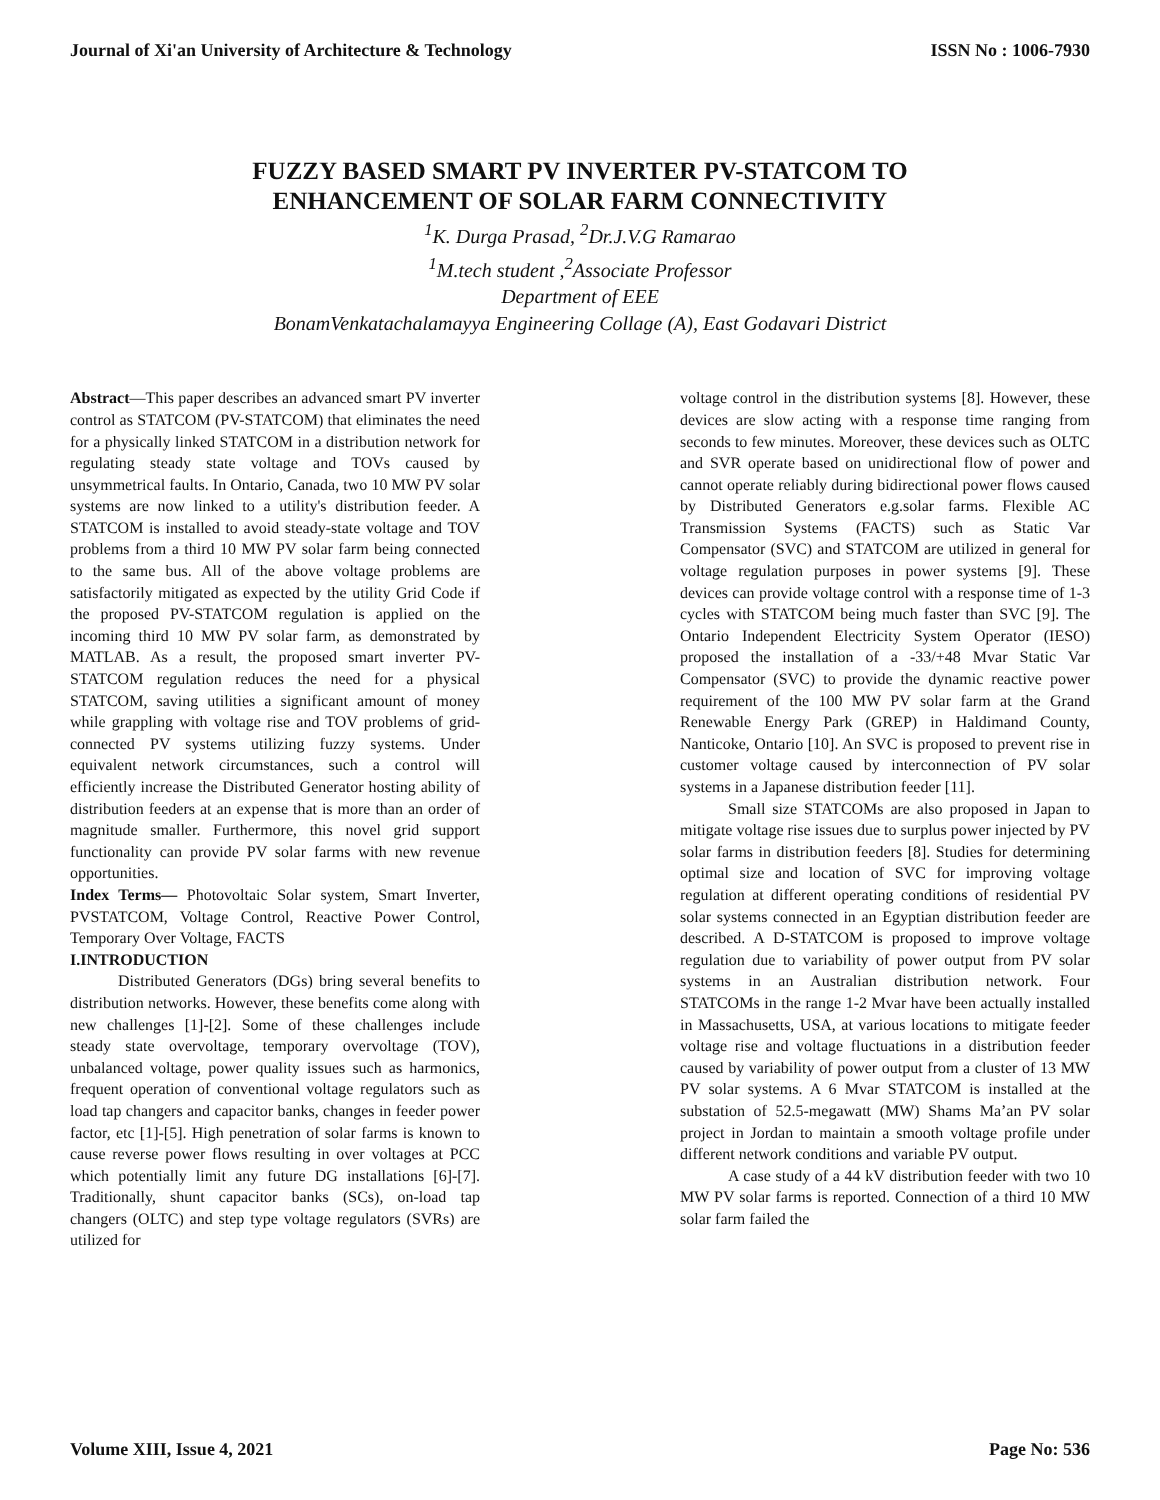Journal of Xi'an University of Architecture & Technology ISSN No : 1006-7930
FUZZY BASED SMART PV INVERTER PV-STATCOM TO
ENHANCEMENT OF SOLAR FARM CONNECTIVITY
<sup>1</sup> K. Durga Prasad, <sup>2</sup>Dr.J.V.G Ramarao
<sup>1</sup> M.tech student ,<sup>2</sup>Associate Professor
Department of EEE
BonamVenkatachalamayya Engineering Collage (A), East Godavari District
Abstract—This paper describes an advanced smart PV inverter control as STATCOM (PV-STATCOM) that eliminates the need for a physically linked STATCOM in a distribution network for regulating steady state voltage and TOVs caused by unsymmetrical faults. In Ontario, Canada, two 10 MW PV solar systems are now linked to a utility's distribution feeder. A STATCOM is installed to avoid steady-state voltage and TOV problems from a third 10 MW PV solar farm being connected to the same bus. All of the above voltage problems are satisfactorily mitigated as expected by the utility Grid Code if the proposed PV-STATCOM regulation is applied on the incoming third 10 MW PV solar farm, as demonstrated by MATLAB. As a result, the proposed smart inverter PV-STATCOM regulation reduces the need for a physical STATCOM, saving utilities a significant amount of money while grappling with voltage rise and TOV problems of grid-connected PV systems utilizing fuzzy systems. Under equivalent network circumstances, such a control will efficiently increase the Distributed Generator hosting ability of distribution feeders at an expense that is more than an order of magnitude smaller. Furthermore, this novel grid support functionality can provide PV solar farms with new revenue opportunities.
Index Terms— Photovoltaic Solar system, Smart Inverter, PVSTATCOM, Voltage Control, Reactive Power Control, Temporary Over Voltage, FACTS
I.INTRODUCTION
Distributed Generators (DGs) bring several benefits to distribution networks. However, these benefits come along with new challenges [1]-[2]. Some of these challenges include steady state overvoltage, temporary overvoltage (TOV), unbalanced voltage, power quality issues such as harmonics, frequent operation of conventional voltage regulators such as load tap changers and capacitor banks, changes in feeder power factor, etc [1]-[5]. High penetration of solar farms is known to cause reverse power flows resulting in over voltages at PCC which potentially limit any future DG installations [6]-[7]. Traditionally, shunt capacitor banks (SCs), on-load tap changers (OLTC) and step type voltage regulators (SVRs) are utilized for
voltage control in the distribution systems [8]. However, these devices are slow acting with a response time ranging from seconds to few minutes. Moreover, these devices such as OLTC and SVR operate based on unidirectional flow of power and cannot operate reliably during bidirectional power flows caused by Distributed Generators e.g.solar farms. Flexible AC Transmission Systems (FACTS) such as Static Var Compensator (SVC) and STATCOM are utilized in general for voltage regulation purposes in power systems [9]. These devices can provide voltage control with a response time of 1-3 cycles with STATCOM being much faster than SVC [9]. The Ontario Independent Electricity System Operator (IESO) proposed the installation of a -33/+48 Mvar Static Var Compensator (SVC) to provide the dynamic reactive power requirement of the 100 MW PV solar farm at the Grand Renewable Energy Park (GREP) in Haldimand County, Nanticoke, Ontario [10]. An SVC is proposed to prevent rise in customer voltage caused by interconnection of PV solar systems in a Japanese distribution feeder [11].
Small size STATCOMs are also proposed in Japan to mitigate voltage rise issues due to surplus power injected by PV solar farms in distribution feeders [8]. Studies for determining optimal size and location of SVC for improving voltage regulation at different operating conditions of residential PV solar systems connected in an Egyptian distribution feeder are described. A D-STATCOM is proposed to improve voltage regulation due to variability of power output from PV solar systems in an Australian distribution network. Four STATCOMs in the range 1-2 Mvar have been actually installed in Massachusetts, USA, at various locations to mitigate feeder voltage rise and voltage fluctuations in a distribution feeder caused by variability of power output from a cluster of 13 MW PV solar systems. A 6 Mvar STATCOM is installed at the substation of 52.5-megawatt (MW) Shams Ma’an PV solar project in Jordan to maintain a smooth voltage profile under different network conditions and variable PV output.
A case study of a 44 kV distribution feeder with two 10 MW PV solar farms is reported. Connection of a third 10 MW solar farm failed the
Volume XIII, Issue 4, 2021 Page No: 536